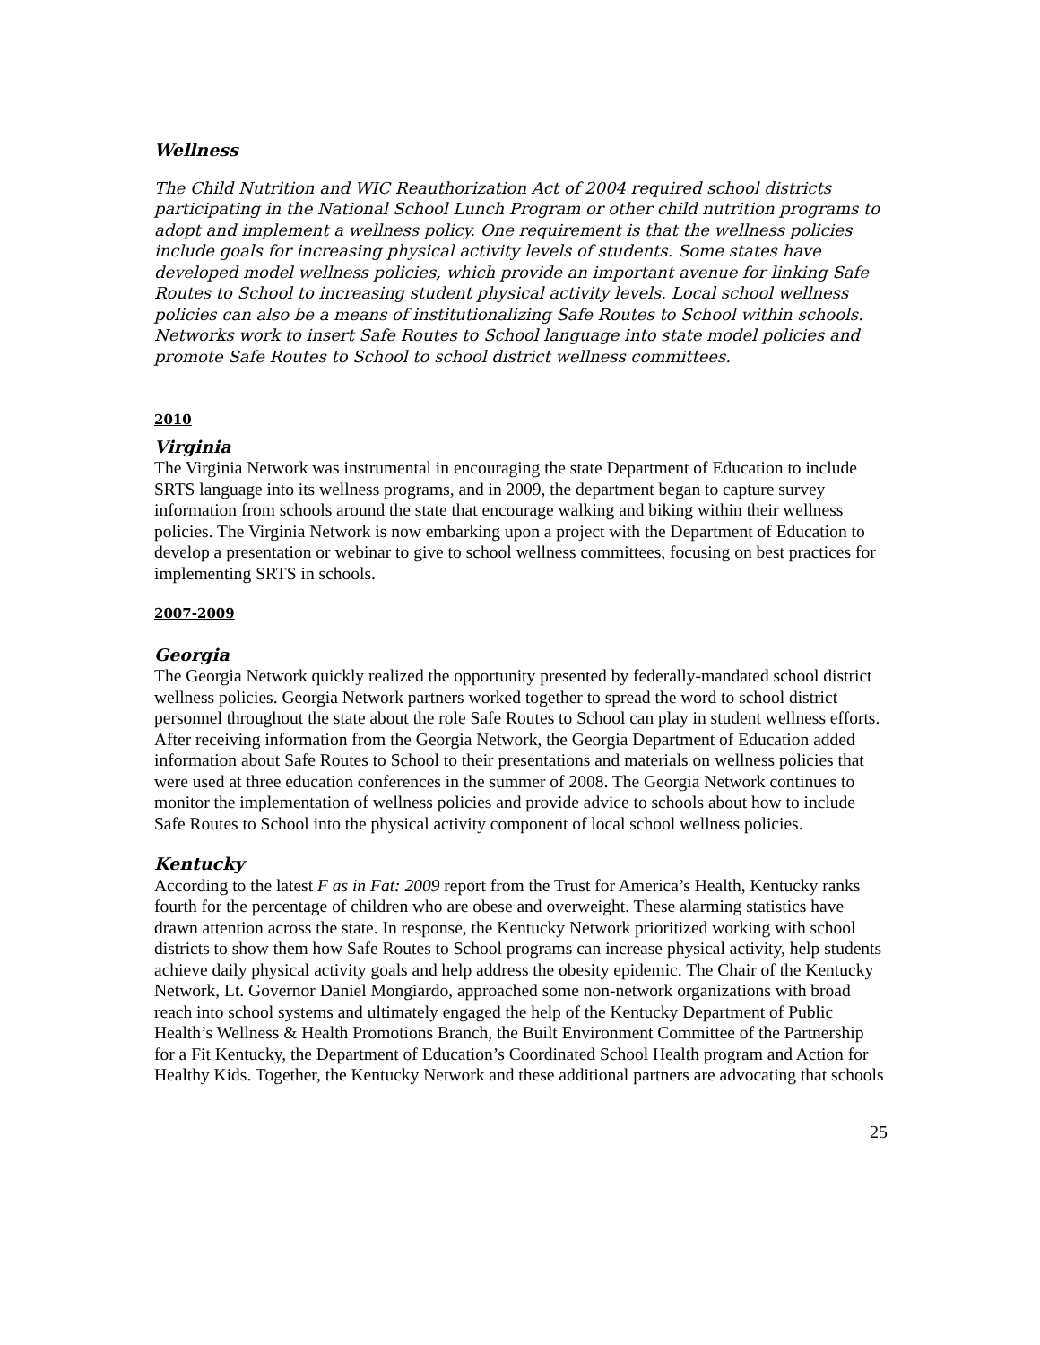Wellness
The Child Nutrition and WIC Reauthorization Act of 2004 required school districts participating in the National School Lunch Program or other child nutrition programs to adopt and implement a wellness policy. One requirement is that the wellness policies include goals for increasing physical activity levels of students. Some states have developed model wellness policies, which provide an important avenue for linking Safe Routes to School to increasing student physical activity levels. Local school wellness policies can also be a means of institutionalizing Safe Routes to School within schools. Networks work to insert Safe Routes to School language into state model policies and promote Safe Routes to School to school district wellness committees.
2010
Virginia
The Virginia Network was instrumental in encouraging the state Department of Education to include SRTS language into its wellness programs, and in 2009, the department began to capture survey information from schools around the state that encourage walking and biking within their wellness policies. The Virginia Network is now embarking upon a project with the Department of Education to develop a presentation or webinar to give to school wellness committees, focusing on best practices for implementing SRTS in schools.
2007-2009
Georgia
The Georgia Network quickly realized the opportunity presented by federally-mandated school district wellness policies. Georgia Network partners worked together to spread the word to school district personnel throughout the state about the role Safe Routes to School can play in student wellness efforts. After receiving information from the Georgia Network, the Georgia Department of Education added information about Safe Routes to School to their presentations and materials on wellness policies that were used at three education conferences in the summer of 2008. The Georgia Network continues to monitor the implementation of wellness policies and provide advice to schools about how to include Safe Routes to School into the physical activity component of local school wellness policies.
Kentucky
According to the latest F as in Fat: 2009 report from the Trust for America’s Health, Kentucky ranks fourth for the percentage of children who are obese and overweight. These alarming statistics have drawn attention across the state. In response, the Kentucky Network prioritized working with school districts to show them how Safe Routes to School programs can increase physical activity, help students achieve daily physical activity goals and help address the obesity epidemic. The Chair of the Kentucky Network, Lt. Governor Daniel Mongiardo, approached some non-network organizations with broad reach into school systems and ultimately engaged the help of the Kentucky Department of Public Health’s Wellness & Health Promotions Branch, the Built Environment Committee of the Partnership for a Fit Kentucky, the Department of Education’s Coordinated School Health program and Action for Healthy Kids. Together, the Kentucky Network and these additional partners are advocating that schools
25